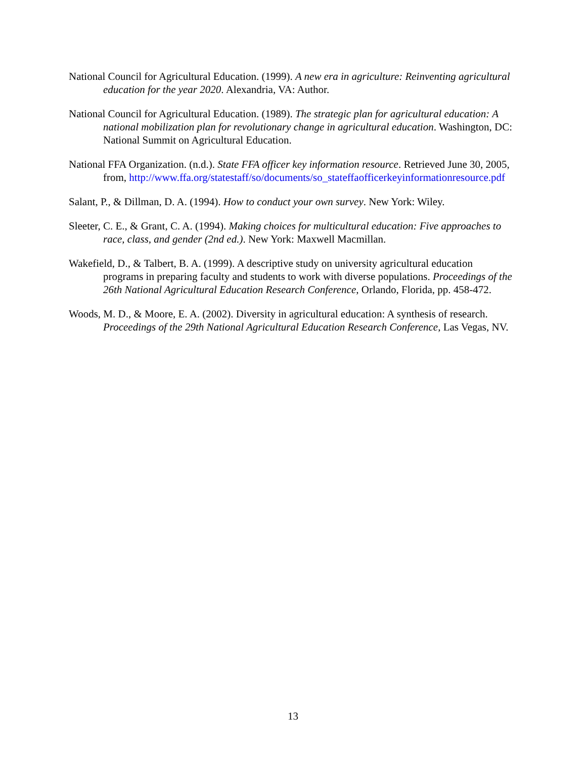National Council for Agricultural Education. (1999). A new era in agriculture: Reinventing agricultural education for the year 2020. Alexandria, VA: Author.
National Council for Agricultural Education. (1989). The strategic plan for agricultural education: A national mobilization plan for revolutionary change in agricultural education. Washington, DC: National Summit on Agricultural Education.
National FFA Organization. (n.d.). State FFA officer key information resource. Retrieved June 30, 2005, from, http://www.ffa.org/statestaff/so/documents/so_stateffaofficerkeyinformationresource.pdf
Salant, P., & Dillman, D. A. (1994). How to conduct your own survey. New York: Wiley.
Sleeter, C. E., & Grant, C. A. (1994). Making choices for multicultural education: Five approaches to race, class, and gender (2nd ed.). New York: Maxwell Macmillan.
Wakefield, D., & Talbert, B. A. (1999). A descriptive study on university agricultural education programs in preparing faculty and students to work with diverse populations. Proceedings of the 26th National Agricultural Education Research Conference, Orlando, Florida, pp. 458-472.
Woods, M. D., & Moore, E. A. (2002). Diversity in agricultural education: A synthesis of research. Proceedings of the 29th National Agricultural Education Research Conference, Las Vegas, NV.
13